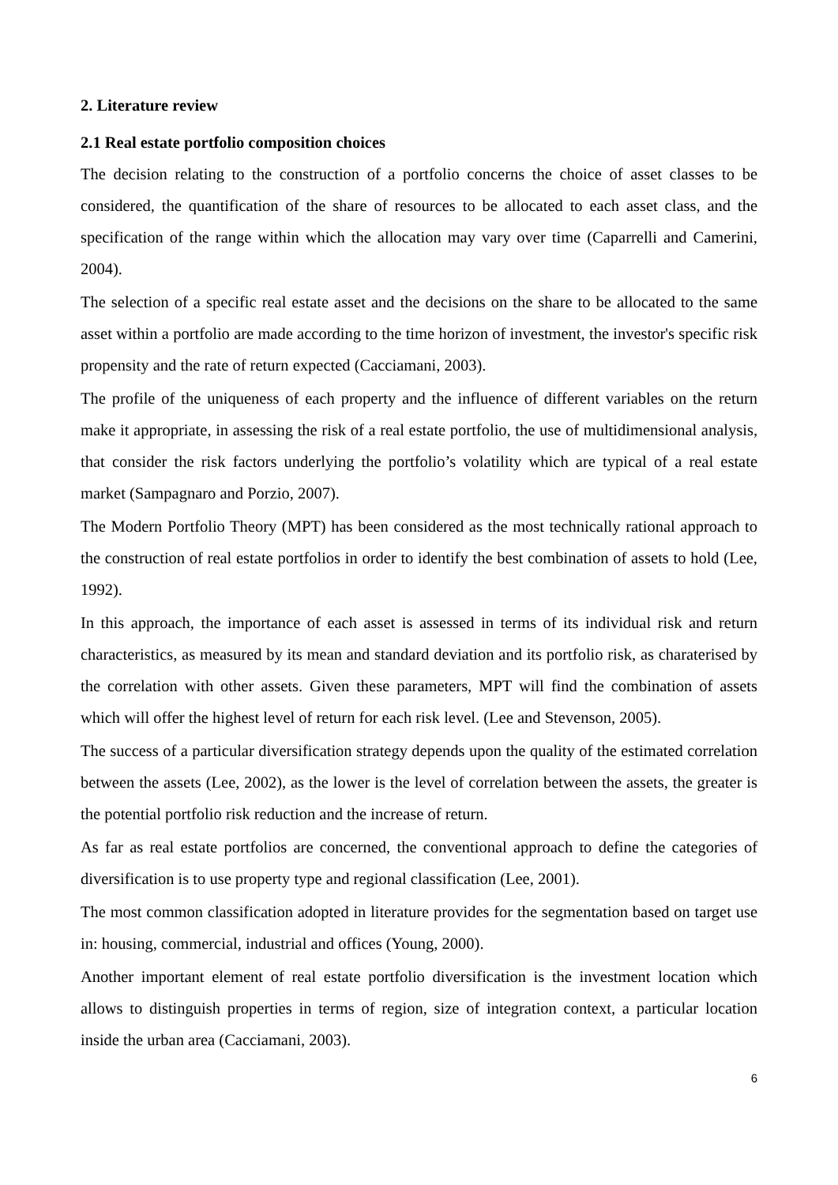2. Literature review
2.1 Real estate portfolio composition choices
The decision relating to the construction of a portfolio concerns the choice of asset classes to be considered, the quantification of the share of resources to be allocated to each asset class, and the specification of the range within which the allocation may vary over time (Caparrelli and Camerini, 2004).
The selection of a specific real estate asset and the decisions on the share to be allocated to the same asset within a portfolio are made according to the time horizon of investment, the investor's specific risk propensity and the rate of return expected (Cacciamani, 2003).
The profile of the uniqueness of each property and the influence of different variables on the return make it appropriate, in assessing the risk of a real estate portfolio, the use of multidimensional analysis, that consider the risk factors underlying the portfolio’s volatility which are typical of a real estate market (Sampagnaro and Porzio, 2007).
The Modern Portfolio Theory (MPT) has been considered as the most technically rational approach to the construction of real estate portfolios in order to identify the best combination of assets to hold (Lee, 1992).
In this approach, the importance of each asset is assessed in terms of its individual risk and return characteristics, as measured by its mean and standard deviation and its portfolio risk, as charaterised by the correlation with other assets. Given these parameters, MPT will find the combination of assets which will offer the highest level of return for each risk level. (Lee and Stevenson, 2005).
The success of a particular diversification strategy depends upon the quality of the estimated correlation between the assets (Lee, 2002), as the lower is the level of correlation between the assets, the greater is the potential portfolio risk reduction and the increase of return.
As far as real estate portfolios are concerned, the conventional approach to define the categories of diversification is to use property type and regional classification (Lee, 2001).
The most common classification adopted in literature provides for the segmentation based on target use in: housing, commercial, industrial and offices (Young, 2000).
Another important element of real estate portfolio diversification is the investment location which allows to distinguish properties in terms of region, size of integration context, a particular location inside the urban area (Cacciamani, 2003).
6